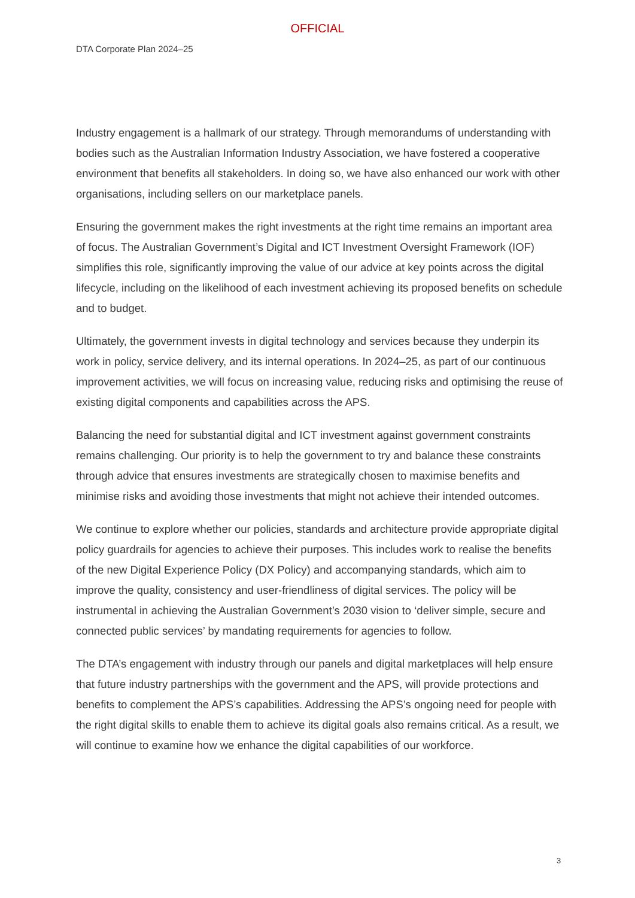OFFICIAL
DTA Corporate Plan 2024–25
Industry engagement is a hallmark of our strategy. Through memorandums of understanding with bodies such as the Australian Information Industry Association, we have fostered a cooperative environment that benefits all stakeholders. In doing so, we have also enhanced our work with other organisations, including sellers on our marketplace panels.
Ensuring the government makes the right investments at the right time remains an important area of focus. The Australian Government’s Digital and ICT Investment Oversight Framework (IOF) simplifies this role, significantly improving the value of our advice at key points across the digital lifecycle, including on the likelihood of each investment achieving its proposed benefits on schedule and to budget.
Ultimately, the government invests in digital technology and services because they underpin its work in policy, service delivery, and its internal operations. In 2024–25, as part of our continuous improvement activities, we will focus on increasing value, reducing risks and optimising the reuse of existing digital components and capabilities across the APS.
Balancing the need for substantial digital and ICT investment against government constraints remains challenging. Our priority is to help the government to try and balance these constraints through advice that ensures investments are strategically chosen to maximise benefits and minimise risks and avoiding those investments that might not achieve their intended outcomes.
We continue to explore whether our policies, standards and architecture provide appropriate digital policy guardrails for agencies to achieve their purposes. This includes work to realise the benefits of the new Digital Experience Policy (DX Policy) and accompanying standards, which aim to improve the quality, consistency and user-friendliness of digital services. The policy will be instrumental in achieving the Australian Government’s 2030 vision to ‘deliver simple, secure and connected public services’ by mandating requirements for agencies to follow.
The DTA’s engagement with industry through our panels and digital marketplaces will help ensure that future industry partnerships with the government and the APS, will provide protections and benefits to complement the APS’s capabilities. Addressing the APS’s ongoing need for people with the right digital skills to enable them to achieve its digital goals also remains critical. As a result, we will continue to examine how we enhance the digital capabilities of our workforce.
3